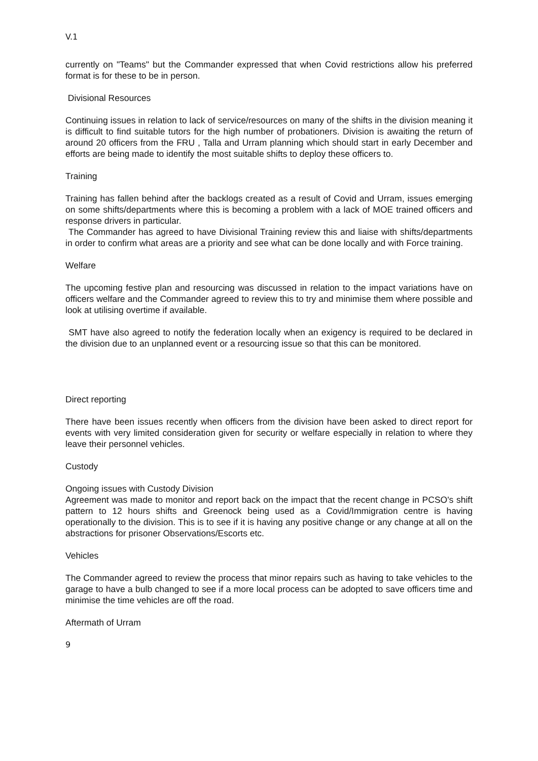V.1
currently on "Teams" but the Commander expressed that when Covid restrictions allow his preferred format is for these to be in person.
Divisional Resources
Continuing issues in relation to lack of service/resources on many of the shifts in the division meaning it is difficult to find suitable tutors for the high number of probationers. Division is awaiting the return of around 20 officers from the FRU , Talla and Urram planning which should start in early December and efforts are being made to identify the most suitable shifts to deploy these officers to.
Training
Training has fallen behind after the backlogs created as a result of Covid and Urram, issues emerging on some shifts/departments where this is becoming a problem with a lack of MOE trained officers and response drivers in particular.
The Commander has agreed to have Divisional Training review this and liaise with shifts/departments in order to confirm what areas are a priority and see what can be done locally and with Force training.
Welfare
The upcoming festive plan and resourcing was discussed in relation to the impact variations have on officers welfare and the Commander agreed to review this to try and minimise them where possible and look at utilising overtime if available.
SMT have also agreed to notify the federation locally when an exigency is required to be declared in the division due to an unplanned event or a resourcing issue so that this can be monitored.
Direct reporting
There have been issues recently when officers from the division have been asked to direct report for events with very limited consideration given for security or welfare especially in relation to where they leave their personnel vehicles.
Custody
Ongoing issues with Custody Division
Agreement was made to monitor and report back on the impact that the recent change in PCSO's shift pattern to 12 hours shifts and Greenock being used as a Covid/Immigration centre is having operationally to the division. This is to see if it is having any positive change or any change at all on the abstractions for prisoner Observations/Escorts etc.
Vehicles
The Commander agreed to review the process that minor repairs such as having to take vehicles to the garage to have a bulb changed to see if a more local process can be adopted to save officers time and minimise the time vehicles are off the road.
Aftermath of Urram
9